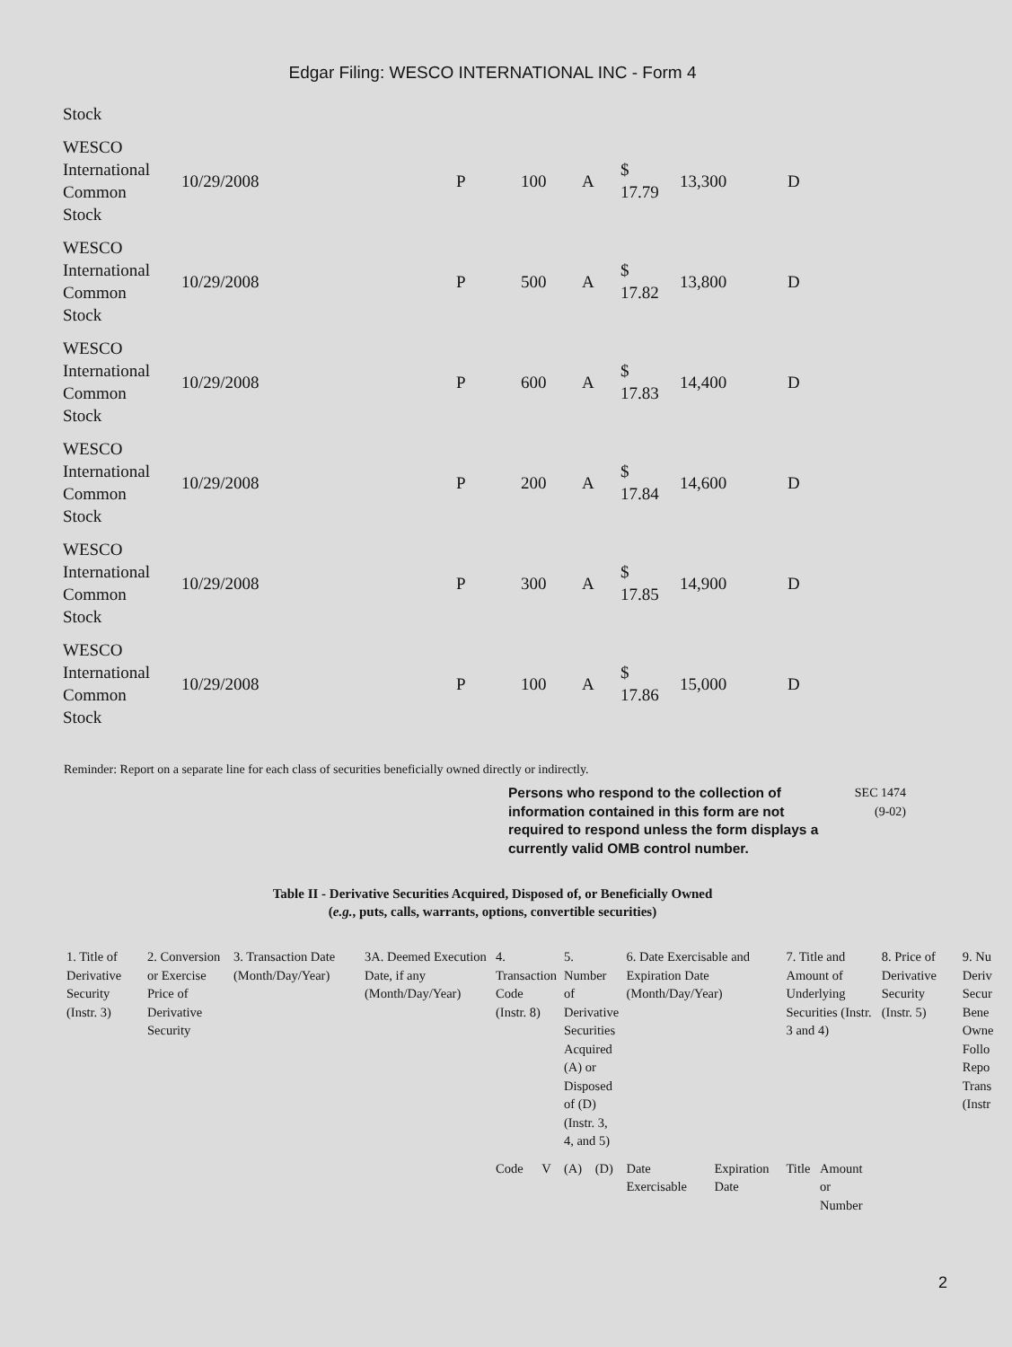Edgar Filing: WESCO INTERNATIONAL INC - Form 4
| Stock | | | | | | | |
| WESCO International Common Stock | 10/29/2008 | P | 100 | A | $ 17.79 | 13,300 | D |
| WESCO International Common Stock | 10/29/2008 | P | 500 | A | $ 17.82 | 13,800 | D |
| WESCO International Common Stock | 10/29/2008 | P | 600 | A | $ 17.83 | 14,400 | D |
| WESCO International Common Stock | 10/29/2008 | P | 200 | A | $ 17.84 | 14,600 | D |
| WESCO International Common Stock | 10/29/2008 | P | 300 | A | $ 17.85 | 14,900 | D |
| WESCO International Common Stock | 10/29/2008 | P | 100 | A | $ 17.86 | 15,000 | D |
Reminder: Report on a separate line for each class of securities beneficially owned directly or indirectly.
Persons who respond to the collection of information contained in this form are not required to respond unless the form displays a currently valid OMB control number.
SEC 1474
(9-02)
Table II - Derivative Securities Acquired, Disposed of, or Beneficially Owned
(e.g., puts, calls, warrants, options, convertible securities)
| 1. Title of Derivative Security (Instr. 3) | 2. Conversion or Exercise Price of Derivative Security | 3. Transaction Date (Month/Day/Year) | 3A. Deemed Execution Date, if any (Month/Day/Year) | 4. Transaction Code (Instr. 8) | | 5. Number of Derivative Securities Acquired (A) or Disposed of (D) (Instr. 3, 4, and 5) | | 6. Date Exercisable and Expiration Date (Month/Day/Year) | | 7. Title and Amount of Underlying Securities (Instr. 3 and 4) | | 8. Price of Derivative Security (Instr. 5) | 9. Nu Deriv Secur Bene Owne Follo Repo Trans (Instr |
| | | | | Code | V | (A) | (D) | Date Exercisable | Expiration Date | Title | Amount or Number | | |
2